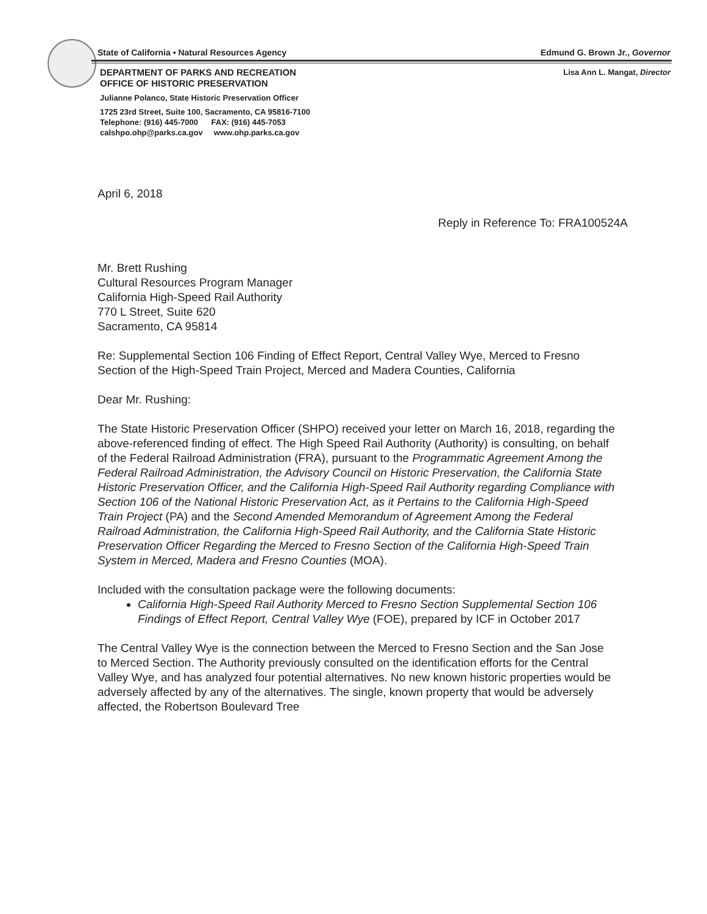State of California • Natural Resources Agency Edmund G. Brown Jr., Governor
DEPARTMENT OF PARKS AND RECREATION
OFFICE OF HISTORIC PRESERVATION Lisa Ann L. Mangat, Director
Julianne Polanco, State Historic Preservation Officer
1725 23rd Street, Suite 100, Sacramento, CA 95816-7100
Telephone: (916) 445-7000 FAX: (916) 445-7053
calshpo.ohp@parks.ca.gov www.ohp.parks.ca.gov
April 6, 2018
Reply in Reference To: FRA100524A
Mr. Brett Rushing
Cultural Resources Program Manager
California High-Speed Rail Authority
770 L Street, Suite 620
Sacramento, CA 95814
Re: Supplemental Section 106 Finding of Effect Report, Central Valley Wye, Merced to Fresno Section of the High-Speed Train Project, Merced and Madera Counties, California
Dear Mr. Rushing:
The State Historic Preservation Officer (SHPO) received your letter on March 16, 2018, regarding the above-referenced finding of effect. The High Speed Rail Authority (Authority) is consulting, on behalf of the Federal Railroad Administration (FRA), pursuant to the Programmatic Agreement Among the Federal Railroad Administration, the Advisory Council on Historic Preservation, the California State Historic Preservation Officer, and the California High-Speed Rail Authority regarding Compliance with Section 106 of the National Historic Preservation Act, as it Pertains to the California High-Speed Train Project (PA) and the Second Amended Memorandum of Agreement Among the Federal Railroad Administration, the California High-Speed Rail Authority, and the California State Historic Preservation Officer Regarding the Merced to Fresno Section of the California High-Speed Train System in Merced, Madera and Fresno Counties (MOA).
Included with the consultation package were the following documents:
California High-Speed Rail Authority Merced to Fresno Section Supplemental Section 106 Findings of Effect Report, Central Valley Wye (FOE), prepared by ICF in October 2017
The Central Valley Wye is the connection between the Merced to Fresno Section and the San Jose to Merced Section. The Authority previously consulted on the identification efforts for the Central Valley Wye, and has analyzed four potential alternatives. No new known historic properties would be adversely affected by any of the alternatives. The single, known property that would be adversely affected, the Robertson Boulevard Tree